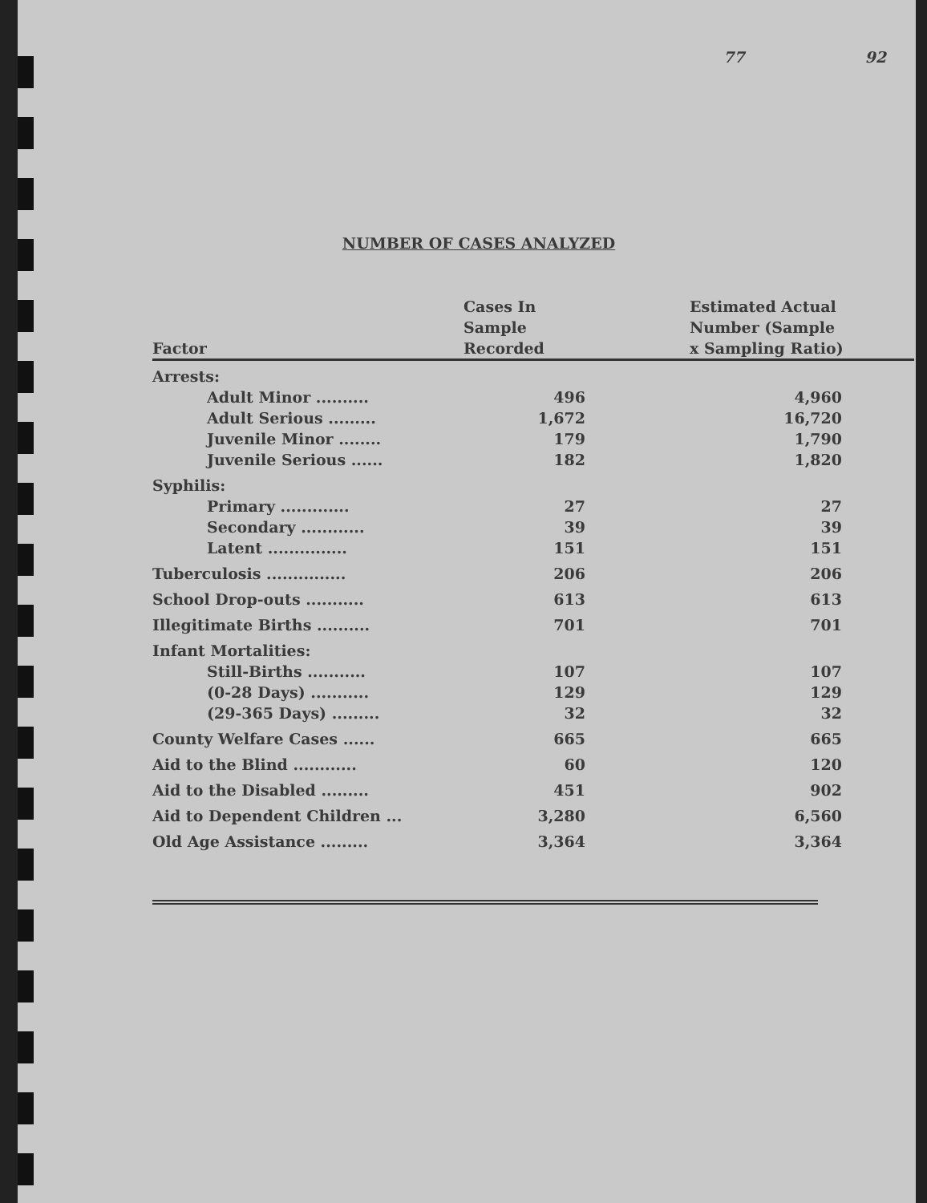77 92
NUMBER OF CASES ANALYZED
| Factor | Cases In Sample Recorded | Estimated Actual Number (Sample x Sampling Ratio) |
| --- | --- | --- |
| Arrests: | | |
| Adult Minor .......... | 496 | 4,960 |
| Adult Serious ......... | 1,672 | 16,720 |
| Juvenile Minor ........ | 179 | 1,790 |
| Juvenile Serious ...... | 182 | 1,820 |
| Syphilis: | | |
| Primary ............. | 27 | 27 |
| Secondary ............ | 39 | 39 |
| Latent ............... | 151 | 151 |
| Tuberculosis ............... | 206 | 206 |
| School Drop-outs ........... | 613 | 613 |
| Illegitimate Births .......... | 701 | 701 |
| Infant Mortalities: | | |
| Still-Births ........... | 107 | 107 |
| (0-28 Days) ........... | 129 | 129 |
| (29-365 Days) ......... | 32 | 32 |
| County Welfare Cases ...... | 665 | 665 |
| Aid to the Blind ............ | 60 | 120 |
| Aid to the Disabled ......... | 451 | 902 |
| Aid to Dependent Children ... | 3,280 | 6,560 |
| Old Age Assistance ......... | 3,364 | 3,364 |